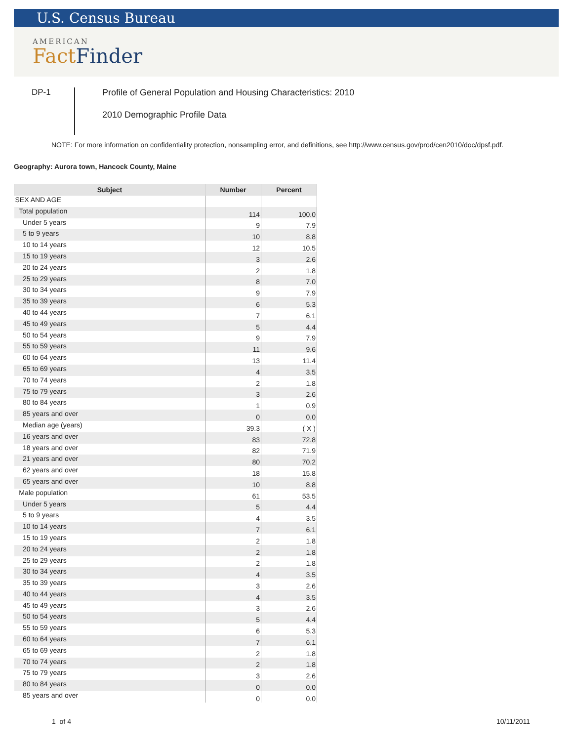U.S. Census Bureau
AMERICAN
FactFinder
DP-1
Profile of General Population and Housing Characteristics: 2010
2010 Demographic Profile Data
NOTE: For more information on confidentiality protection, nonsampling error, and definitions, see http://www.census.gov/prod/cen2010/doc/dpsf.pdf.
Geography: Aurora town, Hancock County, Maine
| Subject | Number | Percent |
| --- | --- | --- |
| SEX AND AGE | | |
| Total population | 114 | 100.0 |
| Under 5 years | 9 | 7.9 |
| 5 to 9 years | 10 | 8.8 |
| 10 to 14 years | 12 | 10.5 |
| 15 to 19 years | 3 | 2.6 |
| 20 to 24 years | 2 | 1.8 |
| 25 to 29 years | 8 | 7.0 |
| 30 to 34 years | 9 | 7.9 |
| 35 to 39 years | 6 | 5.3 |
| 40 to 44 years | 7 | 6.1 |
| 45 to 49 years | 5 | 4.4 |
| 50 to 54 years | 9 | 7.9 |
| 55 to 59 years | 11 | 9.6 |
| 60 to 64 years | 13 | 11.4 |
| 65 to 69 years | 4 | 3.5 |
| 70 to 74 years | 2 | 1.8 |
| 75 to 79 years | 3 | 2.6 |
| 80 to 84 years | 1 | 0.9 |
| 85 years and over | 0 | 0.0 |
| Median age (years) | 39.3 | ( X ) |
| 16 years and over | 83 | 72.8 |
| 18 years and over | 82 | 71.9 |
| 21 years and over | 80 | 70.2 |
| 62 years and over | 18 | 15.8 |
| 65 years and over | 10 | 8.8 |
| Male population | 61 | 53.5 |
| Under 5 years | 5 | 4.4 |
| 5 to 9 years | 4 | 3.5 |
| 10 to 14 years | 7 | 6.1 |
| 15 to 19 years | 2 | 1.8 |
| 20 to 24 years | 2 | 1.8 |
| 25 to 29 years | 2 | 1.8 |
| 30 to 34 years | 4 | 3.5 |
| 35 to 39 years | 3 | 2.6 |
| 40 to 44 years | 4 | 3.5 |
| 45 to 49 years | 3 | 2.6 |
| 50 to 54 years | 5 | 4.4 |
| 55 to 59 years | 6 | 5.3 |
| 60 to 64 years | 7 | 6.1 |
| 65 to 69 years | 2 | 1.8 |
| 70 to 74 years | 2 | 1.8 |
| 75 to 79 years | 3 | 2.6 |
| 80 to 84 years | 0 | 0.0 |
| 85 years and over | 0 | 0.0 |
1 of 4 10/11/2011